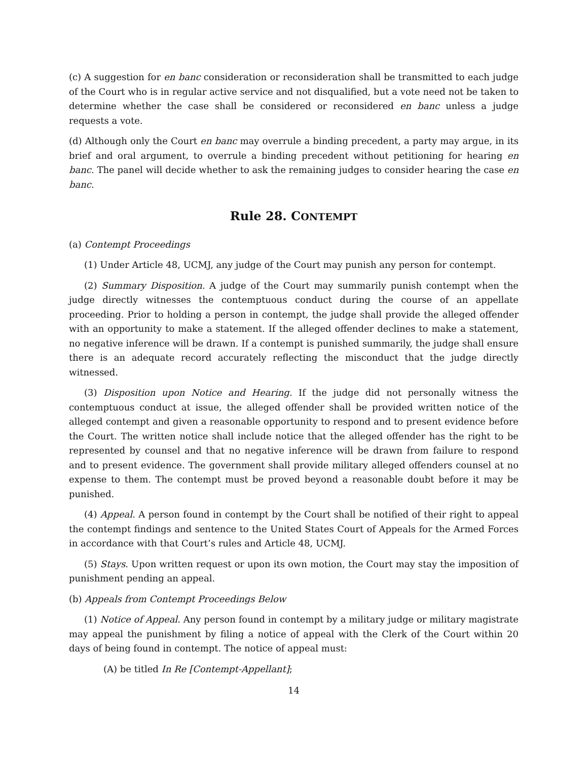(c) A suggestion for en banc consideration or reconsideration shall be transmitted to each judge of the Court who is in regular active service and not disqualified, but a vote need not be taken to determine whether the case shall be considered or reconsidered en banc unless a judge requests a vote.
(d) Although only the Court en banc may overrule a binding precedent, a party may argue, in its brief and oral argument, to overrule a binding precedent without petitioning for hearing en banc. The panel will decide whether to ask the remaining judges to consider hearing the case en banc.
Rule 28. CONTEMPT
(a) Contempt Proceedings
(1) Under Article 48, UCMJ, any judge of the Court may punish any person for contempt.
(2) Summary Disposition. A judge of the Court may summarily punish contempt when the judge directly witnesses the contemptuous conduct during the course of an appellate proceeding. Prior to holding a person in contempt, the judge shall provide the alleged offender with an opportunity to make a statement. If the alleged offender declines to make a statement, no negative inference will be drawn. If a contempt is punished summarily, the judge shall ensure there is an adequate record accurately reflecting the misconduct that the judge directly witnessed.
(3) Disposition upon Notice and Hearing. If the judge did not personally witness the contemptuous conduct at issue, the alleged offender shall be provided written notice of the alleged contempt and given a reasonable opportunity to respond and to present evidence before the Court. The written notice shall include notice that the alleged offender has the right to be represented by counsel and that no negative inference will be drawn from failure to respond and to present evidence. The government shall provide military alleged offenders counsel at no expense to them. The contempt must be proved beyond a reasonable doubt before it may be punished.
(4) Appeal. A person found in contempt by the Court shall be notified of their right to appeal the contempt findings and sentence to the United States Court of Appeals for the Armed Forces in accordance with that Court’s rules and Article 48, UCMJ.
(5) Stays. Upon written request or upon its own motion, the Court may stay the imposition of punishment pending an appeal.
(b) Appeals from Contempt Proceedings Below
(1) Notice of Appeal. Any person found in contempt by a military judge or military magistrate may appeal the punishment by filing a notice of appeal with the Clerk of the Court within 20 days of being found in contempt. The notice of appeal must:
(A) be titled In Re [Contempt-Appellant];
14